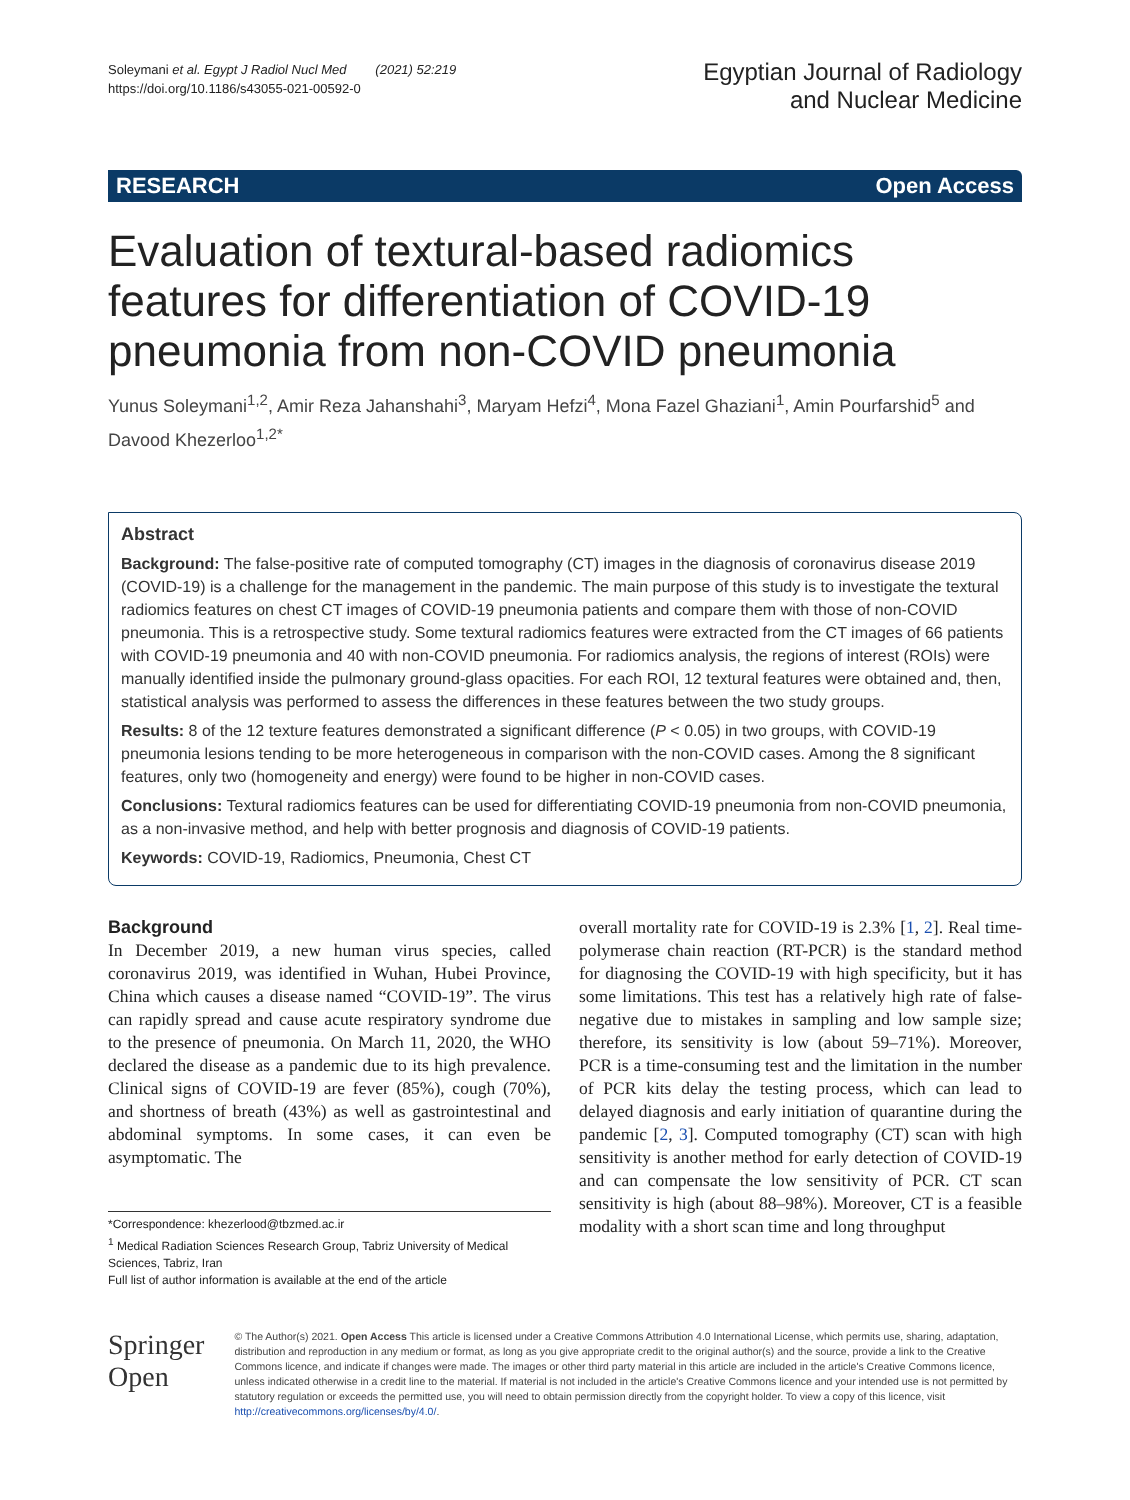Soleymani et al. Egypt J Radiol Nucl Med (2021) 52:219
https://doi.org/10.1186/s43055-021-00592-0
Egyptian Journal of Radiology
and Nuclear Medicine
RESEARCH Open Access
Evaluation of textural-based radiomics features for differentiation of COVID-19 pneumonia from non-COVID pneumonia
Yunus Soleymani<sup>1,2</sup>, Amir Reza Jahanshahi<sup>3</sup>, Maryam Hefzi<sup>4</sup>, Mona Fazel Ghaziani<sup>1</sup>, Amin Pourfarshid<sup>5</sup> and Davood Khezerloo<sup>1,2*</sup>
Abstract
Background: The false-positive rate of computed tomography (CT) images in the diagnosis of coronavirus disease 2019 (COVID-19) is a challenge for the management in the pandemic. The main purpose of this study is to investigate the textural radiomics features on chest CT images of COVID-19 pneumonia patients and compare them with those of non-COVID pneumonia. This is a retrospective study. Some textural radiomics features were extracted from the CT images of 66 patients with COVID-19 pneumonia and 40 with non-COVID pneumonia. For radiomics analysis, the regions of interest (ROIs) were manually identified inside the pulmonary ground-glass opacities. For each ROI, 12 textural features were obtained and, then, statistical analysis was performed to assess the differences in these features between the two study groups.
Results: 8 of the 12 texture features demonstrated a significant difference (P < 0.05) in two groups, with COVID-19 pneumonia lesions tending to be more heterogeneous in comparison with the non-COVID cases. Among the 8 significant features, only two (homogeneity and energy) were found to be higher in non-COVID cases.
Conclusions: Textural radiomics features can be used for differentiating COVID-19 pneumonia from non-COVID pneumonia, as a non-invasive method, and help with better prognosis and diagnosis of COVID-19 patients.
Keywords: COVID-19, Radiomics, Pneumonia, Chest CT
Background
In December 2019, a new human virus species, called coronavirus 2019, was identified in Wuhan, Hubei Province, China which causes a disease named “COVID-19”. The virus can rapidly spread and cause acute respiratory syndrome due to the presence of pneumonia. On March 11, 2020, the WHO declared the disease as a pandemic due to its high prevalence. Clinical signs of COVID-19 are fever (85%), cough (70%), and shortness of breath (43%) as well as gastrointestinal and abdominal symptoms. In some cases, it can even be asymptomatic. The
*Correspondence: khezerlood@tbzmed.ac.ir
<sup>1</sup> Medical Radiation Sciences Research Group, Tabriz University of Medical Sciences, Tabriz, Iran
Full list of author information is available at the end of the article
overall mortality rate for COVID-19 is 2.3% [1, 2]. Real time-polymerase chain reaction (RT-PCR) is the standard method for diagnosing the COVID-19 with high specificity, but it has some limitations. This test has a relatively high rate of false-negative due to mistakes in sampling and low sample size; therefore, its sensitivity is low (about 59–71%). Moreover, PCR is a time-consuming test and the limitation in the number of PCR kits delay the testing process, which can lead to delayed diagnosis and early initiation of quarantine during the pandemic [2, 3]. Computed tomography (CT) scan with high sensitivity is another method for early detection of COVID-19 and can compensate the low sensitivity of PCR. CT scan sensitivity is high (about 88–98%). Moreover, CT is a feasible modality with a short scan time and long throughput
Springer Open
© The Author(s) 2021. Open Access This article is licensed under a Creative Commons Attribution 4.0 International License, which permits use, sharing, adaptation, distribution and reproduction in any medium or format, as long as you give appropriate credit to the original author(s) and the source, provide a link to the Creative Commons licence, and indicate if changes were made. The images or other third party material in this article are included in the article's Creative Commons licence, unless indicated otherwise in a credit line to the material. If material is not included in the article's Creative Commons licence and your intended use is not permitted by statutory regulation or exceeds the permitted use, you will need to obtain permission directly from the copyright holder. To view a copy of this licence, visit http://creativecommons.org/licenses/by/4.0/.